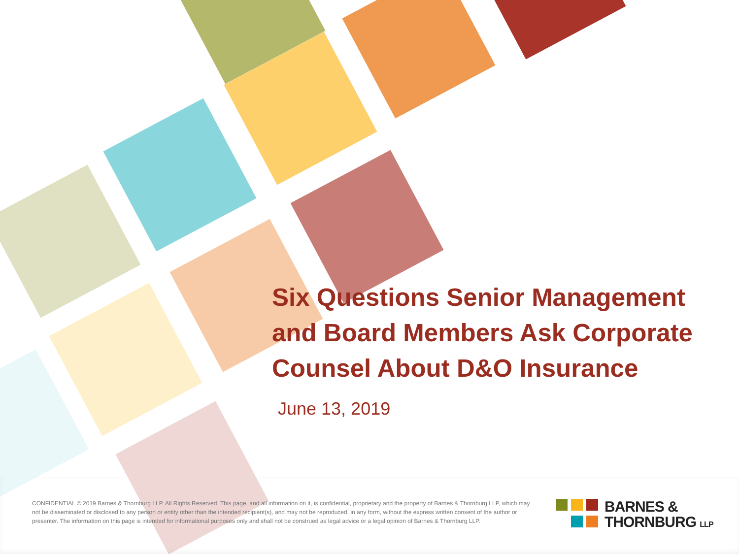Six Questions Senior Management and Board Members Ask Corporate Counsel About D&O Insurance
June 13, 2019
CONFIDENTIAL © 2019 Barnes & Thornburg LLP. All Rights Reserved. This page, and all information on it, is confidential, proprietary and the property of Barnes & Thornburg LLP, which may not be disseminated or disclosed to any person or entity other than the intended recipient(s), and may not be reproduced, in any form, without the express written consent of the author or presenter. The information on this page is intended for informational purposes only and shall not be construed as legal advice or a legal opinion of Barnes & Thornburg LLP.
BARNES &
THORNBURG LLP